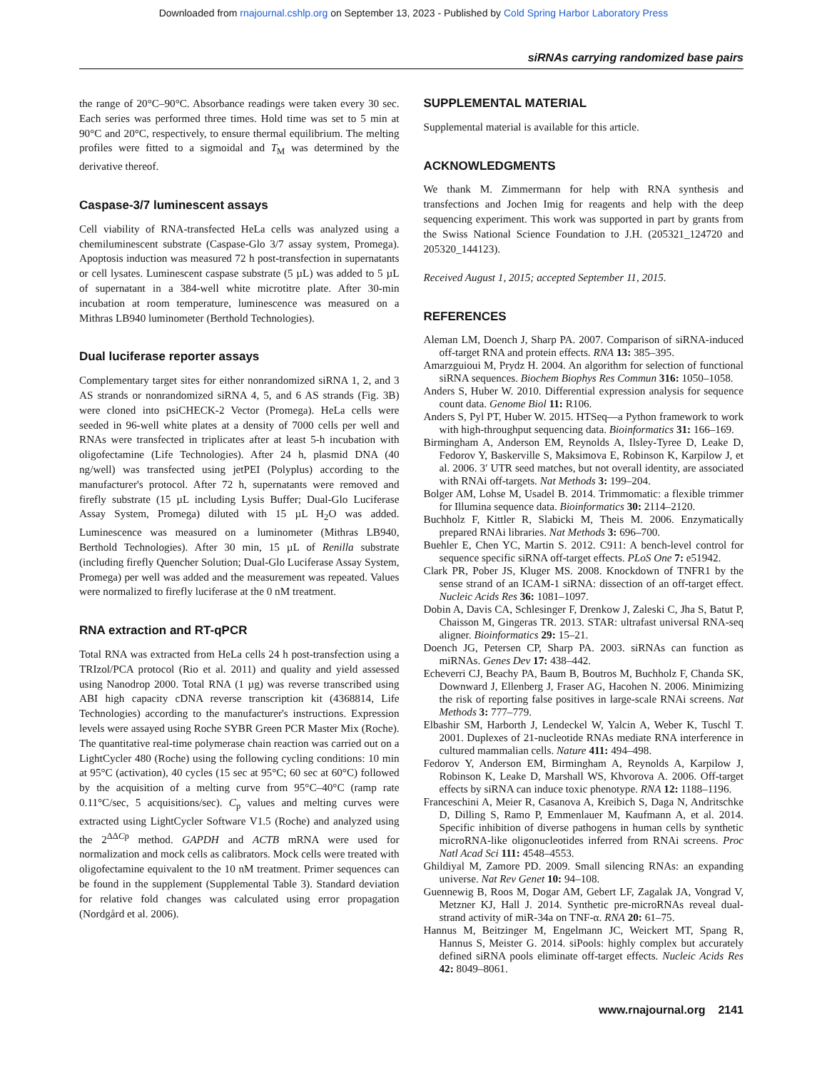Downloaded from rnajournal.cshlp.org on September 13, 2023 - Published by Cold Spring Harbor Laboratory Press
siRNAs carrying randomized base pairs
the range of 20°C–90°C. Absorbance readings were taken every 30 sec. Each series was performed three times. Hold time was set to 5 min at 90°C and 20°C, respectively, to ensure thermal equilibrium. The melting profiles were fitted to a sigmoidal and T<sub>M</sub> was determined by the derivative thereof.
Caspase-3/7 luminescent assays
Cell viability of RNA-transfected HeLa cells was analyzed using a chemiluminescent substrate (Caspase-Glo 3/7 assay system, Promega). Apoptosis induction was measured 72 h post-transfection in supernatants or cell lysates. Luminescent caspase substrate (5 µL) was added to 5 µL of supernatant in a 384-well white microtitre plate. After 30-min incubation at room temperature, luminescence was measured on a Mithras LB940 luminometer (Berthold Technologies).
Dual luciferase reporter assays
Complementary target sites for either nonrandomized siRNA 1, 2, and 3 AS strands or nonrandomized siRNA 4, 5, and 6 AS strands (Fig. 3B) were cloned into psiCHECK-2 Vector (Promega). HeLa cells were seeded in 96-well white plates at a density of 7000 cells per well and RNAs were transfected in triplicates after at least 5-h incubation with oligofectamine (Life Technologies). After 24 h, plasmid DNA (40 ng/well) was transfected using jetPEI (Polyplus) according to the manufacturer's protocol. After 72 h, supernatants were removed and firefly substrate (15 µL including Lysis Buffer; Dual-Glo Luciferase Assay System, Promega) diluted with 15 µL H<sub>2</sub>O was added. Luminescence was measured on a luminometer (Mithras LB940, Berthold Technologies). After 30 min, 15 µL of Renilla substrate (including firefly Quencher Solution; Dual-Glo Luciferase Assay System, Promega) per well was added and the measurement was repeated. Values were normalized to firefly luciferase at the 0 nM treatment.
RNA extraction and RT-qPCR
Total RNA was extracted from HeLa cells 24 h post-transfection using a TRIzol/PCA protocol (Rio et al. 2011) and quality and yield assessed using Nanodrop 2000. Total RNA (1 µg) was reverse transcribed using ABI high capacity cDNA reverse transcription kit (4368814, Life Technologies) according to the manufacturer's instructions. Expression levels were assayed using Roche SYBR Green PCR Master Mix (Roche). The quantitative real-time polymerase chain reaction was carried out on a LightCycler 480 (Roche) using the following cycling conditions: 10 min at 95°C (activation), 40 cycles (15 sec at 95°C; 60 sec at 60°C) followed by the acquisition of a melting curve from 95°C–40°C (ramp rate 0.11°C/sec, 5 acquisitions/sec). C<sub>p</sub> values and melting curves were extracted using LightCycler Software V1.5 (Roche) and analyzed using the 2<sup>ΔΔCp</sup> method. GAPDH and ACTB mRNA were used for normalization and mock cells as calibrators. Mock cells were treated with oligofectamine equivalent to the 10 nM treatment. Primer sequences can be found in the supplement (Supplemental Table 3). Standard deviation for relative fold changes was calculated using error propagation (Nordgård et al. 2006).
SUPPLEMENTAL MATERIAL
Supplemental material is available for this article.
ACKNOWLEDGMENTS
We thank M. Zimmermann for help with RNA synthesis and transfections and Jochen Imig for reagents and help with the deep sequencing experiment. This work was supported in part by grants from the Swiss National Science Foundation to J.H. (205321_124720 and 205320_144123).
Received August 1, 2015; accepted September 11, 2015.
REFERENCES
Aleman LM, Doench J, Sharp PA. 2007. Comparison of siRNA-induced off-target RNA and protein effects. RNA 13: 385–395.
Amarzguioui M, Prydz H. 2004. An algorithm for selection of functional siRNA sequences. Biochem Biophys Res Commun 316: 1050–1058.
Anders S, Huber W. 2010. Differential expression analysis for sequence count data. Genome Biol 11: R106.
Anders S, Pyl PT, Huber W. 2015. HTSeq—a Python framework to work with high-throughput sequencing data. Bioinformatics 31: 166–169.
Birmingham A, Anderson EM, Reynolds A, Ilsley-Tyree D, Leake D, Fedorov Y, Baskerville S, Maksimova E, Robinson K, Karpilow J, et al. 2006. 3′ UTR seed matches, but not overall identity, are associated with RNAi off-targets. Nat Methods 3: 199–204.
Bolger AM, Lohse M, Usadel B. 2014. Trimmomatic: a flexible trimmer for Illumina sequence data. Bioinformatics 30: 2114–2120.
Buchholz F, Kittler R, Slabicki M, Theis M. 2006. Enzymatically prepared RNAi libraries. Nat Methods 3: 696–700.
Buehler E, Chen YC, Martin S. 2012. C911: A bench-level control for sequence specific siRNA off-target effects. PLoS One 7: e51942.
Clark PR, Pober JS, Kluger MS. 2008. Knockdown of TNFR1 by the sense strand of an ICAM-1 siRNA: dissection of an off-target effect. Nucleic Acids Res 36: 1081–1097.
Dobin A, Davis CA, Schlesinger F, Drenkow J, Zaleski C, Jha S, Batut P, Chaisson M, Gingeras TR. 2013. STAR: ultrafast universal RNA-seq aligner. Bioinformatics 29: 15–21.
Doench JG, Petersen CP, Sharp PA. 2003. siRNAs can function as miRNAs. Genes Dev 17: 438–442.
Echeverri CJ, Beachy PA, Baum B, Boutros M, Buchholz F, Chanda SK, Downward J, Ellenberg J, Fraser AG, Hacohen N. 2006. Minimizing the risk of reporting false positives in large-scale RNAi screens. Nat Methods 3: 777–779.
Elbashir SM, Harborth J, Lendeckel W, Yalcin A, Weber K, Tuschl T. 2001. Duplexes of 21-nucleotide RNAs mediate RNA interference in cultured mammalian cells. Nature 411: 494–498.
Fedorov Y, Anderson EM, Birmingham A, Reynolds A, Karpilow J, Robinson K, Leake D, Marshall WS, Khvorova A. 2006. Off-target effects by siRNA can induce toxic phenotype. RNA 12: 1188–1196.
Franceschini A, Meier R, Casanova A, Kreibich S, Daga N, Andritschke D, Dilling S, Ramo P, Emmenlauer M, Kaufmann A, et al. 2014. Specific inhibition of diverse pathogens in human cells by synthetic microRNA-like oligonucleotides inferred from RNAi screens. Proc Natl Acad Sci 111: 4548–4553.
Ghildiyal M, Zamore PD. 2009. Small silencing RNAs: an expanding universe. Nat Rev Genet 10: 94–108.
Guennewig B, Roos M, Dogar AM, Gebert LF, Zagalak JA, Vongrad V, Metzner KJ, Hall J. 2014. Synthetic pre-microRNAs reveal dual-strand activity of miR-34a on TNF-α. RNA 20: 61–75.
Hannus M, Beitzinger M, Engelmann JC, Weickert MT, Spang R, Hannus S, Meister G. 2014. siPools: highly complex but accurately defined siRNA pools eliminate off-target effects. Nucleic Acids Res 42: 8049–8061.
www.rnajournal.org 2141